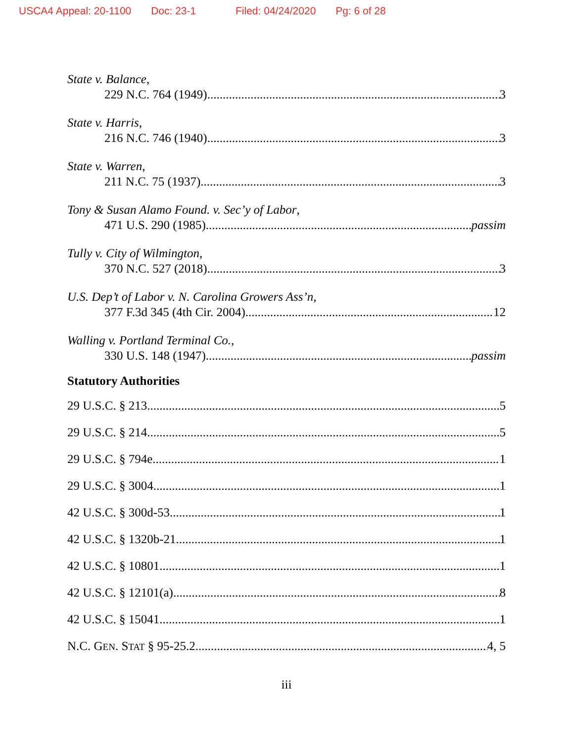USCA4 Appeal: 20-1100 Doc: 23-1 Filed: 04/24/2020 Pg: 6 of 28
State v. Balance,
229 N.C. 764 (1949) 3
State v. Harris,
216 N.C. 746 (1940) 3
State v. Warren,
211 N.C. 75 (1937) 3
Tony & Susan Alamo Found. v. Sec’y of Labor,
471 U.S. 290 (1985) passim
Tully v. City of Wilmington,
370 N.C. 527 (2018) 3
U.S. Dep’t of Labor v. N. Carolina Growers Ass’n,
377 F.3d 345 (4th Cir. 2004) 12
Walling v. Portland Terminal Co.,
330 U.S. 148 (1947) passim
Statutory Authorities
29 U.S.C. § 213 5
29 U.S.C. § 214 5
29 U.S.C. § 794e 1
29 U.S.C. § 3004 1
42 U.S.C. § 300d-53 1
42 U.S.C. § 1320b-21 1
42 U.S.C. § 10801 1
42 U.S.C. § 12101(a) 8
42 U.S.C. § 15041 1
N.C. GEN. STAT § 95-25.2 4, 5
iii